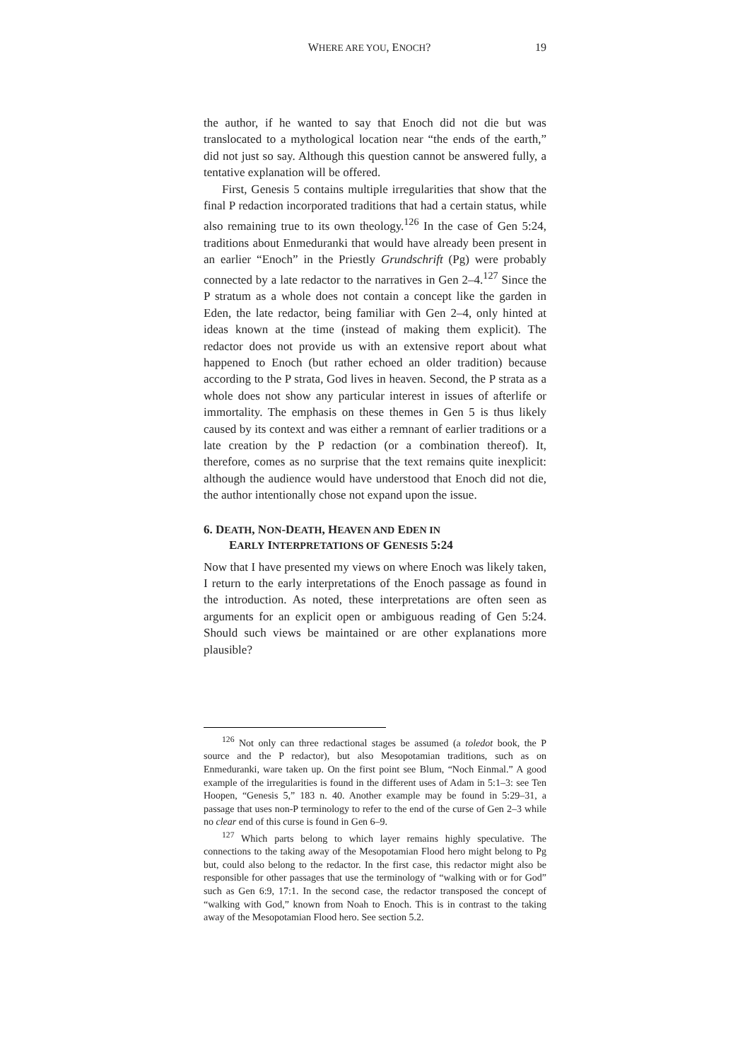WHERE ARE YOU, ENOCH? 19
the author, if he wanted to say that Enoch did not die but was translocated to a mythological location near “the ends of the earth,” did not just so say. Although this question cannot be answered fully, a tentative explanation will be offered.
First, Genesis 5 contains multiple irregularities that show that the final P redaction incorporated traditions that had a certain status, while also remaining true to its own theology.<sup>126</sup> In the case of Gen 5:24, traditions about Enmeduranki that would have already been present in an earlier “Enoch” in the Priestly Grundschrift (Pg) were probably connected by a late redactor to the narratives in Gen 2–4.<sup>127</sup> Since the P stratum as a whole does not contain a concept like the garden in Eden, the late redactor, being familiar with Gen 2–4, only hinted at ideas known at the time (instead of making them explicit). The redactor does not provide us with an extensive report about what happened to Enoch (but rather echoed an older tradition) because according to the P strata, God lives in heaven. Second, the P strata as a whole does not show any particular interest in issues of afterlife or immortality. The emphasis on these themes in Gen 5 is thus likely caused by its context and was either a remnant of earlier traditions or a late creation by the P redaction (or a combination thereof). It, therefore, comes as no surprise that the text remains quite inexplicit: although the audience would have understood that Enoch did not die, the author intentionally chose not expand upon the issue.
6. DEATH, NON-DEATH, HEAVEN AND EDEN IN
EARLY INTERPRETATIONS OF GENESIS 5:24
Now that I have presented my views on where Enoch was likely taken, I return to the early interpretations of the Enoch passage as found in the introduction. As noted, these interpretations are often seen as arguments for an explicit open or ambiguous reading of Gen 5:24. Should such views be maintained or are other explanations more plausible?
<sup>126</sup> Not only can three redactional stages be assumed (a toledot book, the P source and the P redactor), but also Mesopotamian traditions, such as on Enmeduranki, ware taken up. On the first point see Blum, “Noch Einmal.” A good example of the irregularities is found in the different uses of Adam in 5:1–3: see Ten Hoopen, “Genesis 5,” 183 n. 40. Another example may be found in 5:29–31, a passage that uses non-P terminology to refer to the end of the curse of Gen 2–3 while no clear end of this curse is found in Gen 6–9.
<sup>127</sup> Which parts belong to which layer remains highly speculative. The connections to the taking away of the Mesopotamian Flood hero might belong to Pg but, could also belong to the redactor. In the first case, this redactor might also be responsible for other passages that use the terminology of “walking with or for God” such as Gen 6:9, 17:1. In the second case, the redactor transposed the concept of “walking with God,” known from Noah to Enoch. This is in contrast to the taking away of the Mesopotamian Flood hero. See section 5.2.